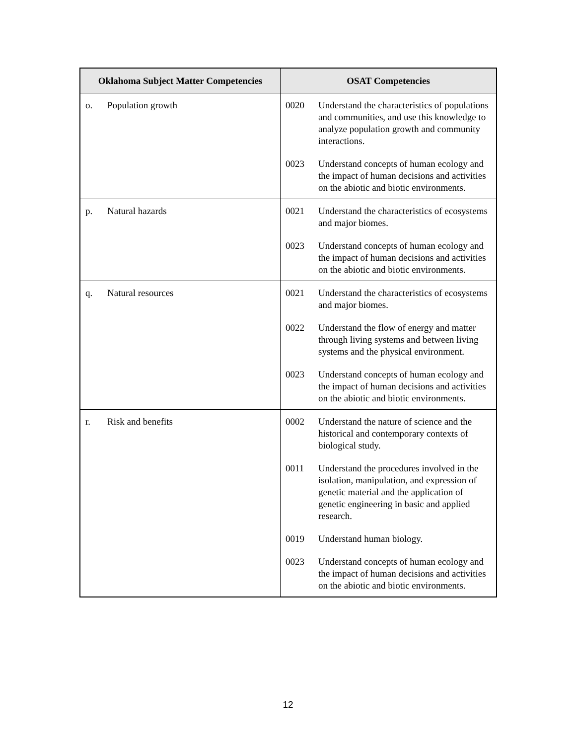| Oklahoma Subject Matter Competencies | OSAT Competencies |
| --- | --- |
| o. Population growth | 0020 Understand the characteristics of populations and communities, and use this knowledge to analyze population growth and community interactions. 0023 Understand concepts of human ecology and the impact of human decisions and activities on the abiotic and biotic environments. |
| p. Natural hazards | 0021 Understand the characteristics of ecosystems and major biomes. 0023 Understand concepts of human ecology and the impact of human decisions and activities on the abiotic and biotic environments. |
| q. Natural resources | 0021 Understand the characteristics of ecosystems and major biomes. 0022 Understand the flow of energy and matter through living systems and between living systems and the physical environment. 0023 Understand concepts of human ecology and the impact of human decisions and activities on the abiotic and biotic environments. |
| r. Risk and benefits | 0002 Understand the nature of science and the historical and contemporary contexts of biological study. 0011 Understand the procedures involved in the isolation, manipulation, and expression of genetic material and the application of genetic engineering in basic and applied research. 0019 Understand human biology. 0023 Understand concepts of human ecology and the impact of human decisions and activities on the abiotic and biotic environments. |
12